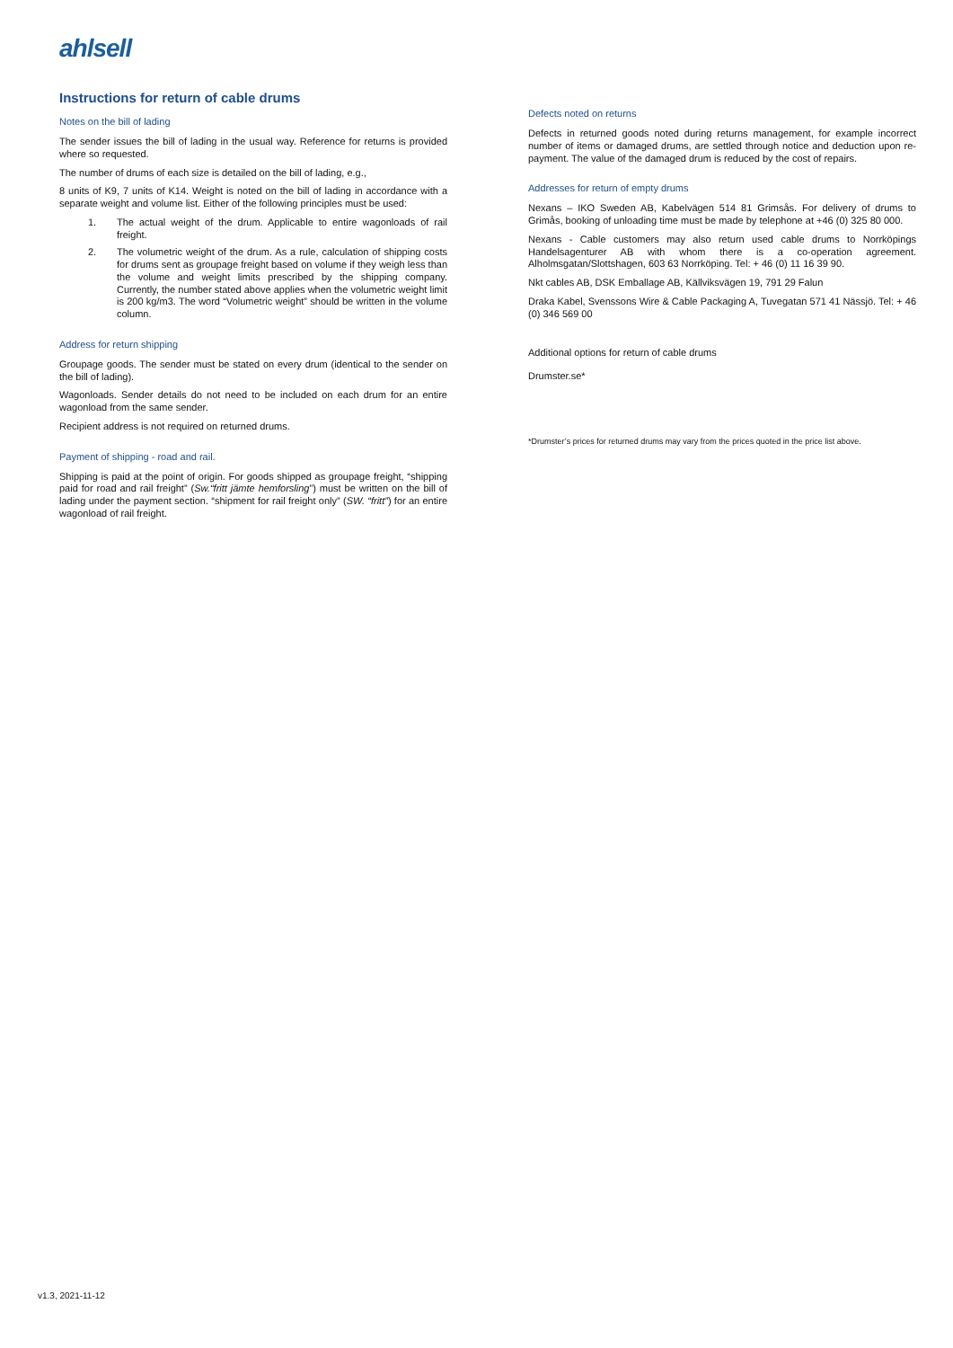ahlsell
Instructions for return of cable drums
Notes on the bill of lading
The sender issues the bill of lading in the usual way. Reference for returns is provided where so requested.
The number of drums of each size is detailed on the bill of lading, e.g.,
8 units of K9, 7 units of K14. Weight is noted on the bill of lading in accordance with a separate weight and volume list. Either of the following principles must be used:
1. The actual weight of the drum. Applicable to entire wagonloads of rail freight.
2. The volumetric weight of the drum. As a rule, calculation of shipping costs for drums sent as groupage freight based on volume if they weigh less than the volume and weight limits prescribed by the shipping company. Currently, the number stated above applies when the volumetric weight limit is 200 kg/m3. The word “Volumetric weight” should be written in the volume column.
Address for return shipping
Groupage goods. The sender must be stated on every drum (identical to the sender on the bill of lading).
Wagonloads. Sender details do not need to be included on each drum for an entire wagonload from the same sender.
Recipient address is not required on returned drums.
Payment of shipping - road and rail.
Shipping is paid at the point of origin. For goods shipped as groupage freight, “shipping paid for road and rail freight” (Sw.“fritt jämte hemforsling”) must be written on the bill of lading under the payment section. “shipment for rail freight only” (SW. “fritt”) for an entire wagonload of rail freight.
Defects noted on returns
Defects in returned goods noted during returns management, for example incorrect number of items or damaged drums, are settled through notice and deduction upon re-payment. The value of the damaged drum is reduced by the cost of repairs.
Addresses for return of empty drums
Nexans – IKO Sweden AB, Kabelvägen 514 81 Grimsås. For delivery of drums to Grimås, booking of unloading time must be made by telephone at +46 (0) 325 80 000.
Nexans - Cable customers may also return used cable drums to Norrköpings Handelsagenturer AB with whom there is a co-operation agreement. Alholmsgatan/Slottshagen, 603 63 Norrköping. Tel: + 46 (0) 11 16 39 90.
Nkt cables AB, DSK Emballage AB, Källviksvägen 19, 791 29 Falun
Draka Kabel, Svenssons Wire & Cable Packaging A, Tuvegatan 571 41 Nässjö. Tel: + 46 (0) 346 569 00
Additional options for return of cable drums
Drumster.se*
*Drumster’s prices for returned drums may vary from the prices quoted in the price list above.
v1.3, 2021-11-12